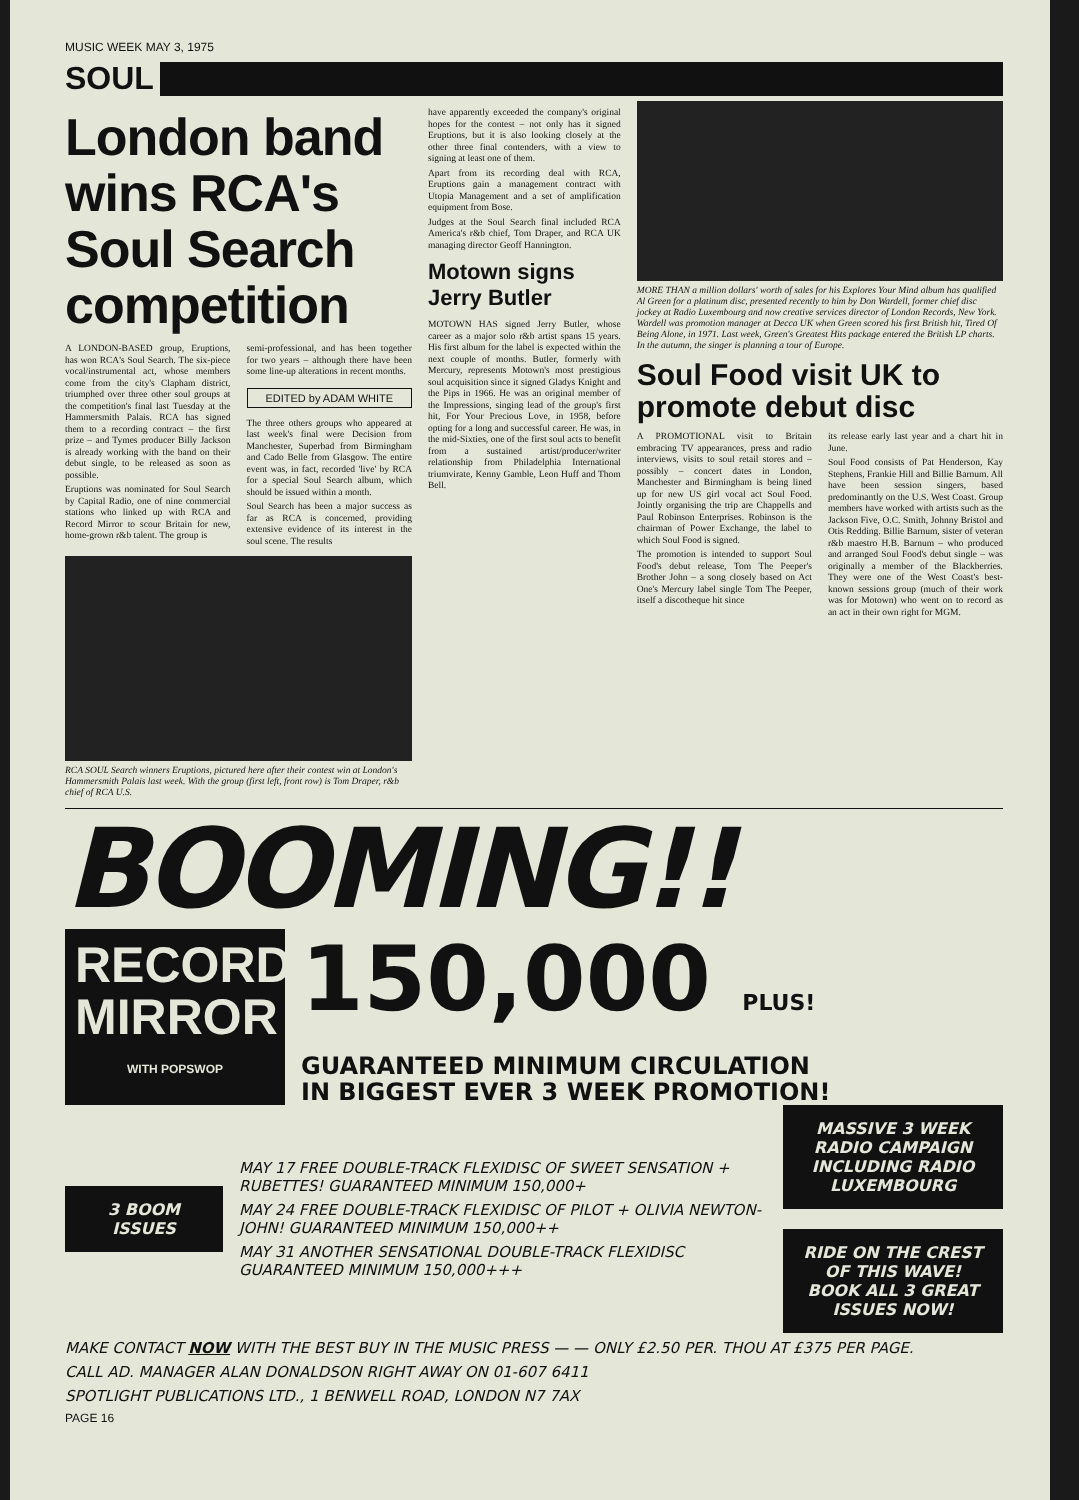MUSIC WEEK MAY 3, 1975
SOUL
London band wins RCA's Soul Search competition
A LONDON-BASED group, Eruptions, has won RCA's Soul Search. The six-piece vocal/instrumental act, whose members come from the city's Clapham district, triumphed over three other soul groups at the competition's final last Tuesday at the Hammersmith Palais. RCA has signed them to a recording contract – the first prize – and Tymes producer Billy Jackson is already working with the band on their debut single, to be released as soon as possible.
Eruptions was nominated for Soul Search by Capital Radio, one of nine commercial stations who linked up with RCA and Record Mirror to scour Britain for new, home-grown r&b talent. The group is
semi-professional, and has been together for two years – although there have been some line-up alterations in recent months.
EDITED by ADAM WHITE
The three others groups who appeared at last week's final were Decision from Manchester, Superbad from Birmingham and Cado Belle from Glasgow. The entire event was, in fact, recorded 'live' by RCA for a special Soul Search album, which should be issued within a month.
Soul Search has been a major success as far as RCA is concerned, providing extensive evidence of its interest in the soul scene. The results
RCA SOUL Search winners Eruptions, pictured here after their contest win at London's Hammersmith Palais last week. With the group (first left, front row) is Tom Draper, r&b chief of RCA U.S.
have apparently exceeded the company's original hopes for the contest – not only has it signed Eruptions, but it is also looking closely at the other three final contenders, with a view to signing at least one of them.
Apart from its recording deal with RCA, Eruptions gain a management contract with Utopia Management and a set of amplification equipment from Bose.
Judges at the Soul Search final included RCA America's r&b chief, Tom Draper, and RCA UK managing director Geoff Hannington.
Motown signs Jerry Butler
MOTOWN HAS signed Jerry Butler, whose career as a major solo r&b artist spans 15 years. His first album for the label is expected within the next couple of months. Butler, formerly with Mercury, represents Motown's most prestigious soul acquisition since it signed Gladys Knight and the Pips in 1966. He was an original member of the Impressions, singing lead of the group's first hit, For Your Precious Love, in 1958, before opting for a long and successful career. He was, in the mid-Sixties, one of the first soul acts to benefit from a sustained artist/producer/writer relationship from Philadelphia International triumvirate, Kenny Gamble, Leon Huff and Thom Bell.
MORE THAN a million dollars' worth of sales for his Explores Your Mind album has qualified Al Green for a platinum disc, presented recently to him by Don Wardell, former chief disc jockey at Radio Luxembourg and now creative services director of London Records, New York. Wardell was promotion manager at Decca UK when Green scored his first British hit, Tired Of Being Alone, in 1971. Last week, Green's Greatest Hits package entered the British LP charts. In the autumn, the singer is planning a tour of Europe.
Soul Food visit UK to promote debut disc
A PROMOTIONAL visit to Britain embracing TV appearances, press and radio interviews, visits to soul retail stores and – possibly – concert dates in London, Manchester and Birmingham is being lined up for new US girl vocal act Soul Food. Jointly organising the trip are Chappells and Paul Robinson Enterprises. Robinson is the chairman of Power Exchange, the label to which Soul Food is signed.
The promotion is intended to support Soul Food's debut release, Tom The Peeper's Brother John – a song closely based on Act One's Mercury label single Tom The Peeper, itself a discotheque hit since
its release early last year and a chart hit in June.
Soul Food consists of Pat Henderson, Kay Stephens, Frankie Hill and Billie Barnum. All have been session singers, based predominantly on the U.S. West Coast. Group members have worked with artists such as the Jackson Five, O.C. Smith, Johnny Bristol and Otis Redding. Billie Barnum, sister of veteran r&b maestro H.B. Barnum – who produced and arranged Soul Food's debut single – was originally a member of the Blackberries. They were one of the West Coast's best-known sessions group (much of their work was for Motown) who went on to record as an act in their own right for MGM.
BOOMING!!
RECORD MIRROR
WITH POPSWOP
150,000 PLUS!
GUARANTEED MINIMUM CIRCULATION
IN BIGGEST EVER 3 WEEK PROMOTION!
3 BOOM ISSUES
MAY 17 FREE DOUBLE-TRACK FLEXIDISC OF SWEET SENSATION + RUBETTES! GUARANTEED MINIMUM 150,000+
MAY 24 FREE DOUBLE-TRACK FLEXIDISC OF PILOT + OLIVIA NEWTON-JOHN! GUARANTEED MINIMUM 150,000++
MAY 31 ANOTHER SENSATIONAL DOUBLE-TRACK FLEXIDISC GUARANTEED MINIMUM 150,000+++
MASSIVE 3 WEEK RADIO CAMPAIGN INCLUDING RADIO LUXEMBOURG
RIDE ON THE CREST OF THIS WAVE! BOOK ALL 3 GREAT ISSUES NOW!
MAKE CONTACT NOW WITH THE BEST BUY IN THE MUSIC PRESS — — ONLY £2.50 PER. THOU AT £375 PER PAGE.
CALL AD. MANAGER ALAN DONALDSON RIGHT AWAY ON 01-607 6411
SPOTLIGHT PUBLICATIONS LTD., 1 BENWELL ROAD, LONDON N7 7AX
PAGE 16